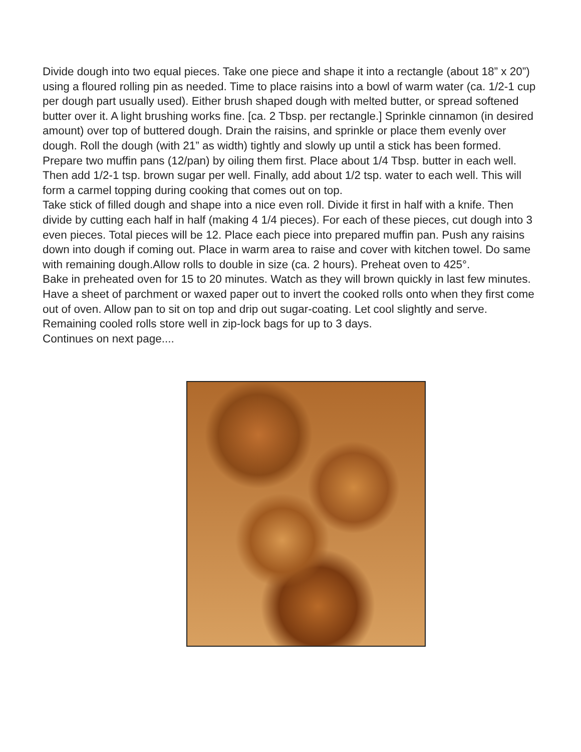Divide dough into two equal pieces. Take one piece and shape it into a rectangle (about 18” x 20”) using a floured rolling pin as needed. Time to place raisins into a bowl of warm water (ca. 1/2-1 cup per dough part usually used). Either brush shaped dough with melted butter, or spread softened butter over it. A light brushing works fine. [ca. 2 Tbsp. per rectangle.] Sprinkle cinnamon (in desired amount) over top of buttered dough. Drain the raisins, and sprinkle or place them evenly over dough. Roll the dough (with 21” as width) tightly and slowly up until a stick has been formed.
Prepare two muffin pans (12/pan) by oiling them first. Place about 1/4 Tbsp. butter in each well. Then add 1/2-1 tsp. brown sugar per well. Finally, add about 1/2 tsp. water to each well. This will form a carmel topping during cooking that comes out on top.
Take stick of filled dough and shape into a nice even roll. Divide it first in half with a knife. Then divide by cutting each half in half (making 4 1/4 pieces). For each of these pieces, cut dough into 3 even pieces. Total pieces will be 12. Place each piece into prepared muffin pan. Push any raisins down into dough if coming out. Place in warm area to raise and cover with kitchen towel. Do same with remaining dough.Allow rolls to double in size (ca. 2 hours). Preheat oven to 425°.
Bake in preheated oven for 15 to 20 minutes. Watch as they will brown quickly in last few minutes. Have a sheet of parchment or waxed paper out to invert the cooked rolls onto when they first come out of oven. Allow pan to sit on top and drip out sugar-coating. Let cool slightly and serve. Remaining cooled rolls store well in zip-lock bags for up to 3 days.
Continues on next page....